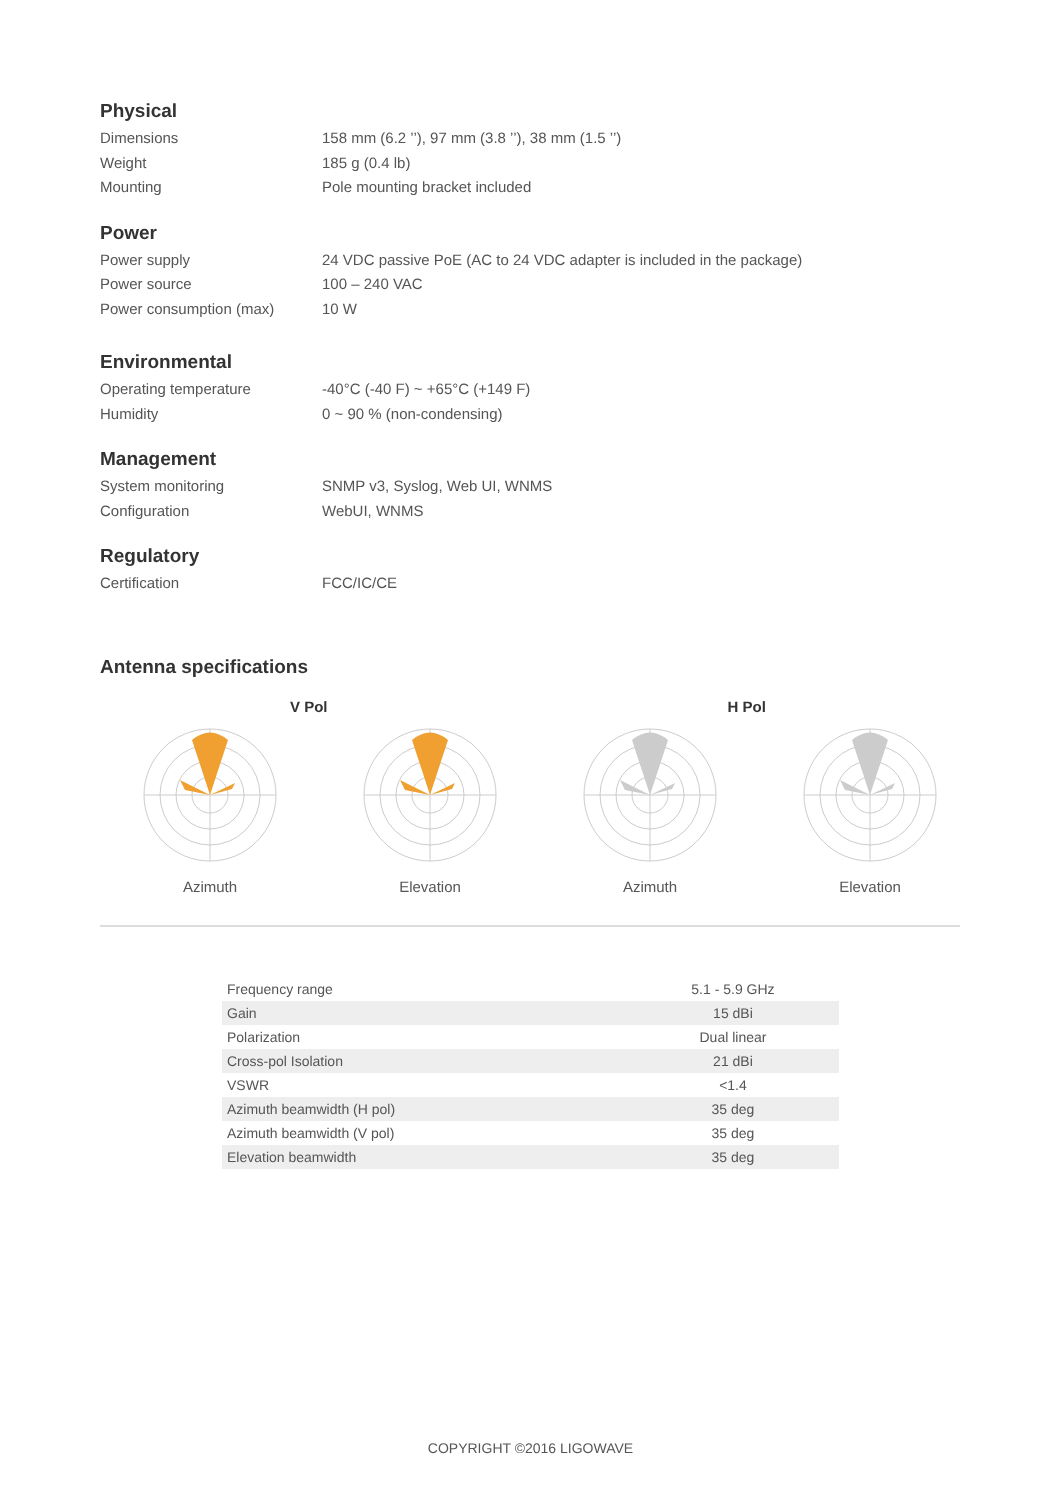Physical
Dimensions 158 mm (6.2 ’’), 97 mm (3.8 ’’), 38 mm (1.5 ’’)
Weight 185 g (0.4 lb)
Mounting Pole mounting bracket included
Power
Power supply 24 VDC passive PoE (AC to 24 VDC adapter is included in the package)
Power source 100 – 240 VAC
Power consumption (max) 10 W
Environmental
Operating temperature -40°C (-40 F) ~ +65°C (+149 F)
Humidity 0 ~ 90 % (non-condensing)
Management
System monitoring SNMP v3, Syslog, Web UI, WNMS
Configuration WebUI, WNMS
Regulatory
Certification FCC/IC/CE
Antenna specifications
V Pol H Pol
Azimuth Elevation Azimuth Elevation
| Frequency range | 5.1 - 5.9 GHz |
| Gain | 15 dBi |
| Polarization | Dual linear |
| Cross-pol Isolation | 21 dBi |
| VSWR | <1.4 |
| Azimuth beamwidth (H pol) | 35 deg |
| Azimuth beamwidth (V pol) | 35 deg |
| Elevation beamwidth | 35 deg |
COPYRIGHT ©2016 LIGOWAVE